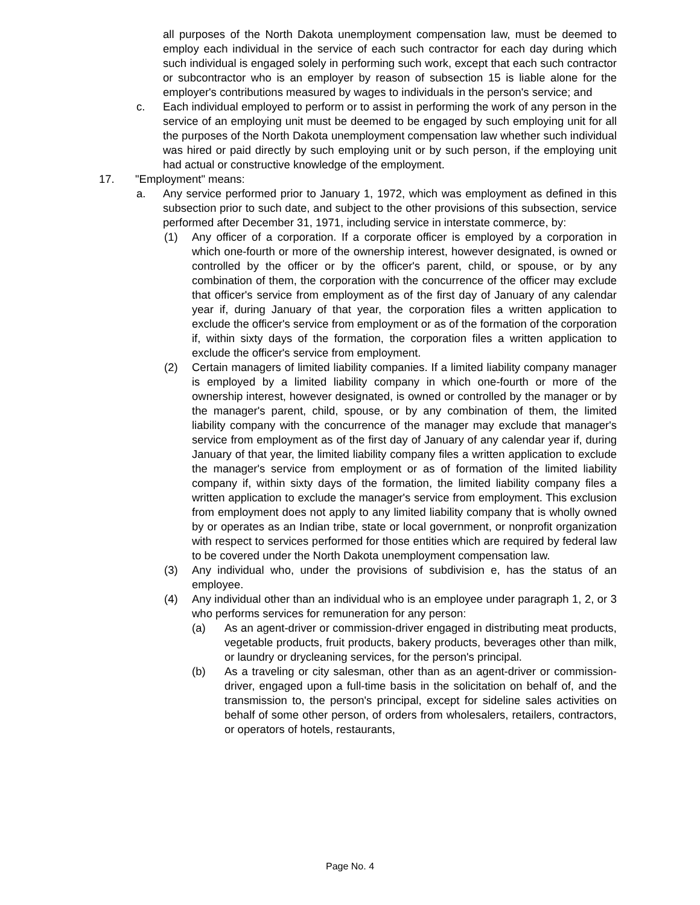all purposes of the North Dakota unemployment compensation law, must be deemed to employ each individual in the service of each such contractor for each day during which such individual is engaged solely in performing such work, except that each such contractor or subcontractor who is an employer by reason of subsection 15 is liable alone for the employer's contributions measured by wages to individuals in the person's service; and
c. Each individual employed to perform or to assist in performing the work of any person in the service of an employing unit must be deemed to be engaged by such employing unit for all the purposes of the North Dakota unemployment compensation law whether such individual was hired or paid directly by such employing unit or by such person, if the employing unit had actual or constructive knowledge of the employment.
17. "Employment" means:
a. Any service performed prior to January 1, 1972, which was employment as defined in this subsection prior to such date, and subject to the other provisions of this subsection, service performed after December 31, 1971, including service in interstate commerce, by:
(1) Any officer of a corporation. If a corporate officer is employed by a corporation in which one-fourth or more of the ownership interest, however designated, is owned or controlled by the officer or by the officer's parent, child, or spouse, or by any combination of them, the corporation with the concurrence of the officer may exclude that officer's service from employment as of the first day of January of any calendar year if, during January of that year, the corporation files a written application to exclude the officer's service from employment or as of the formation of the corporation if, within sixty days of the formation, the corporation files a written application to exclude the officer's service from employment.
(2) Certain managers of limited liability companies. If a limited liability company manager is employed by a limited liability company in which one-fourth or more of the ownership interest, however designated, is owned or controlled by the manager or by the manager's parent, child, spouse, or by any combination of them, the limited liability company with the concurrence of the manager may exclude that manager's service from employment as of the first day of January of any calendar year if, during January of that year, the limited liability company files a written application to exclude the manager's service from employment or as of formation of the limited liability company if, within sixty days of the formation, the limited liability company files a written application to exclude the manager's service from employment. This exclusion from employment does not apply to any limited liability company that is wholly owned by or operates as an Indian tribe, state or local government, or nonprofit organization with respect to services performed for those entities which are required by federal law to be covered under the North Dakota unemployment compensation law.
(3) Any individual who, under the provisions of subdivision e, has the status of an employee.
(4) Any individual other than an individual who is an employee under paragraph 1, 2, or 3 who performs services for remuneration for any person:
(a) As an agent-driver or commission-driver engaged in distributing meat products, vegetable products, fruit products, bakery products, beverages other than milk, or laundry or drycleaning services, for the person's principal.
(b) As a traveling or city salesman, other than as an agent-driver or commission-driver, engaged upon a full-time basis in the solicitation on behalf of, and the transmission to, the person's principal, except for sideline sales activities on behalf of some other person, of orders from wholesalers, retailers, contractors, or operators of hotels, restaurants,
Page No. 4